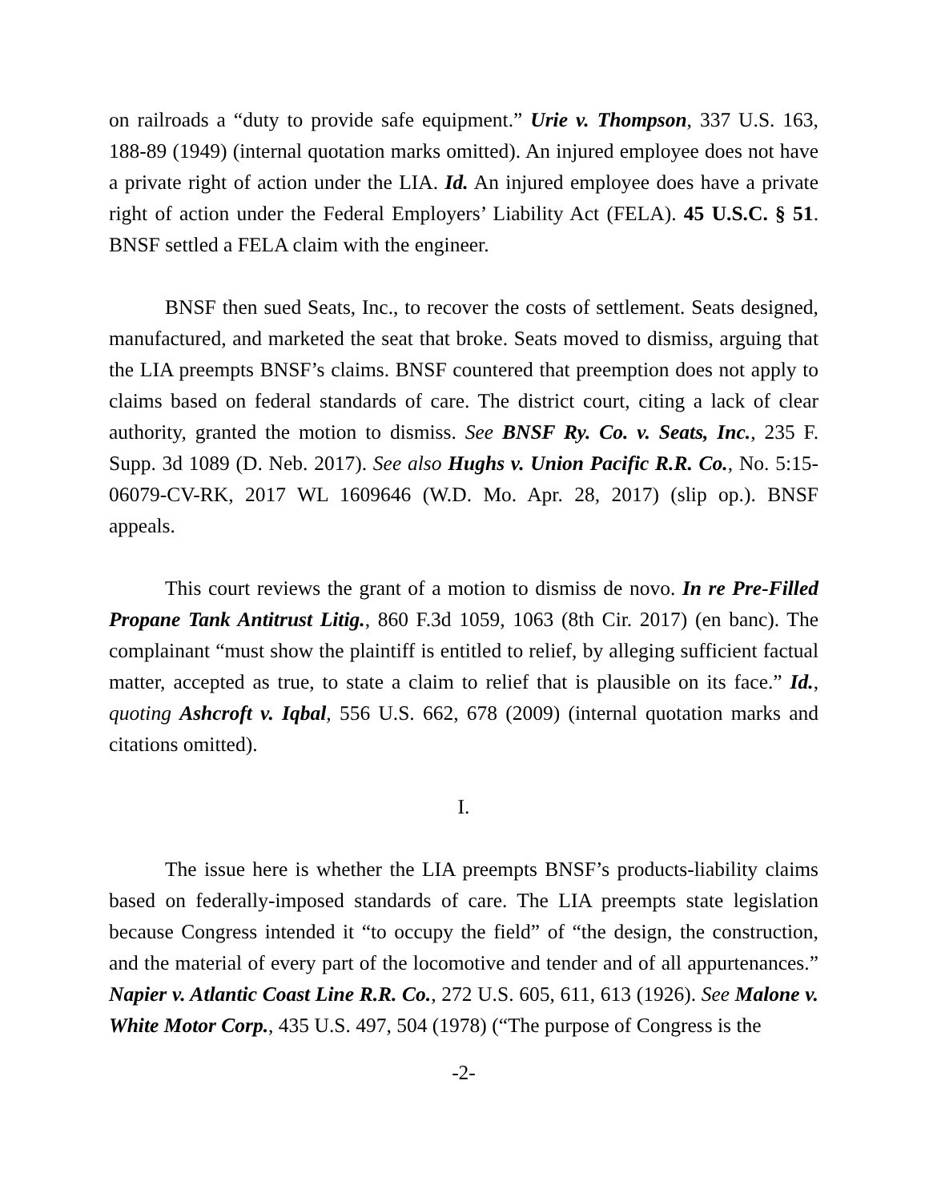on railroads a “duty to provide safe equipment.” Urie v. Thompson, 337 U.S. 163, 188-89 (1949) (internal quotation marks omitted). An injured employee does not have a private right of action under the LIA. Id. An injured employee does have a private right of action under the Federal Employers’ Liability Act (FELA). 45 U.S.C. § 51. BNSF settled a FELA claim with the engineer.
BNSF then sued Seats, Inc., to recover the costs of settlement. Seats designed, manufactured, and marketed the seat that broke. Seats moved to dismiss, arguing that the LIA preempts BNSF’s claims. BNSF countered that preemption does not apply to claims based on federal standards of care. The district court, citing a lack of clear authority, granted the motion to dismiss. See BNSF Ry. Co. v. Seats, Inc., 235 F. Supp. 3d 1089 (D. Neb. 2017). See also Hughs v. Union Pacific R.R. Co., No. 5:15-06079-CV-RK, 2017 WL 1609646 (W.D. Mo. Apr. 28, 2017) (slip op.). BNSF appeals.
This court reviews the grant of a motion to dismiss de novo. In re Pre-Filled Propane Tank Antitrust Litig., 860 F.3d 1059, 1063 (8th Cir. 2017) (en banc). The complainant “must show the plaintiff is entitled to relief, by alleging sufficient factual matter, accepted as true, to state a claim to relief that is plausible on its face.” Id., quoting Ashcroft v. Iqbal, 556 U.S. 662, 678 (2009) (internal quotation marks and citations omitted).
I.
The issue here is whether the LIA preempts BNSF’s products-liability claims based on federally-imposed standards of care. The LIA preempts state legislation because Congress intended it “to occupy the field” of “the design, the construction, and the material of every part of the locomotive and tender and of all appurtenances.” Napier v. Atlantic Coast Line R.R. Co., 272 U.S. 605, 611, 613 (1926). See Malone v. White Motor Corp., 435 U.S. 497, 504 (1978) (“The purpose of Congress is the
-2-